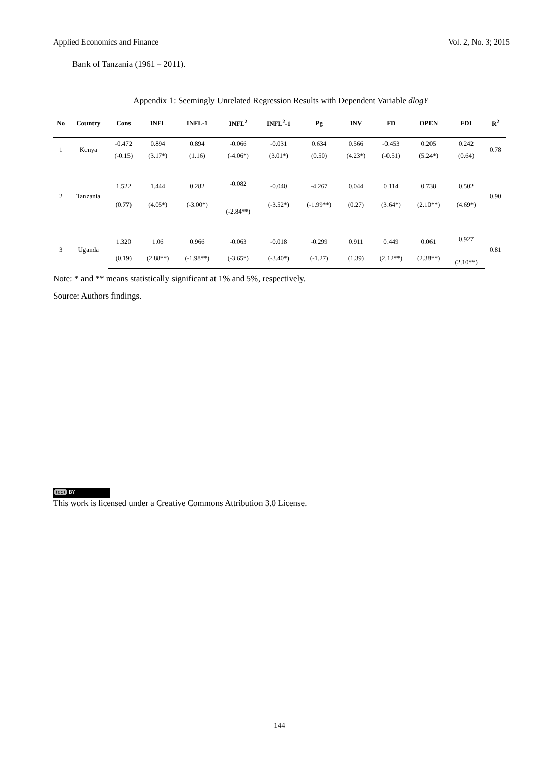Applied Economics and Finance Vol. 2, No. 3; 2015
Bank of Tanzania (1961 – 2011).
Appendix 1: Seemingly Unrelated Regression Results with Dependent Variable dlogY
| No | Country | Cons | INFL | INFL-1 | INFL<sup>2</sup> | INFL<sup>2</sup>-1 | Pg | INV | FD | OPEN | FDI | R<sup>2</sup> |
| --- | --- | --- | --- | --- | --- | --- | --- | --- | --- | --- | --- | --- |
| 1 | Kenya | -0.472 | 0.894 | 0.894 | -0.066 | -0.031 | 0.634 | 0.566 | -0.453 | 0.205 | 0.242 | 0.78 |
| | | (-0.15) | (3.17*) | (1.16) | (-4.06*) | (3.01*) | (0.50) | (4.23*) | (-0.51) | (5.24*) | (0.64) | |
| 2 | Tanzania | 1.522 | 1.444 | 0.282 | -0.082 | -0.040 | -4.267 | 0.044 | 0.114 | 0.738 | 0.502 | 0.90 |
| | | (0. 77) | (4.05*) | (-3.00*) | (-2.84**) | (-3.52*) | (-1.99**) | (0.27) | (3.64*) | (2.10**) | (4.69*) | |
| 3 | Uganda | 1.320 | 1.06 | 0.966 | -0.063 | -0.018 | -0.299 | 0.911 | 0.449 | 0.061 | 0.927 | 0.81 |
| | | (0.19) | (2.88**) | (-1.98**) | (-3.65*) | (-3.40*) | (-1.27) | (1.39) | (2.12**) | (2.38**) | (2.10**) | |
Note: * and ** means statistically significant at 1% and 5%, respectively.
Source: Authors findings.
(cc) BY
This work is licensed under a Creative Commons Attribution 3.0 License.
144